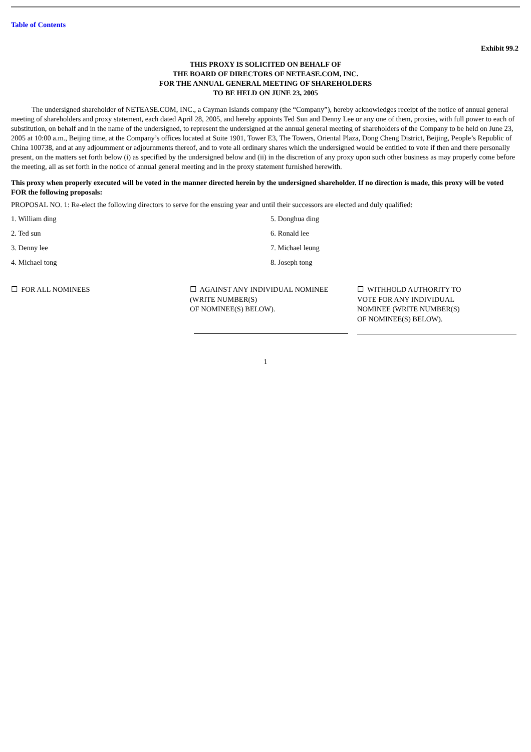Table of Contents
Exhibit 99.2
THIS PROXY IS SOLICITED ON BEHALF OF
THE BOARD OF DIRECTORS OF NETEASE.COM, INC.
FOR THE ANNUAL GENERAL MEETING OF SHAREHOLDERS
TO BE HELD ON JUNE 23, 2005
The undersigned shareholder of NETEASE.COM, INC., a Cayman Islands company (the “Company”), hereby acknowledges receipt of the notice of annual general meeting of shareholders and proxy statement, each dated April 28, 2005, and hereby appoints Ted Sun and Denny Lee or any one of them, proxies, with full power to each of substitution, on behalf and in the name of the undersigned, to represent the undersigned at the annual general meeting of shareholders of the Company to be held on June 23, 2005 at 10:00 a.m., Beijing time, at the Company’s offices located at Suite 1901, Tower E3, The Towers, Oriental Plaza, Dong Cheng District, Beijing, People’s Republic of China 100738, and at any adjournment or adjournments thereof, and to vote all ordinary shares which the undersigned would be entitled to vote if then and there personally present, on the matters set forth below (i) as specified by the undersigned below and (ii) in the discretion of any proxy upon such other business as may properly come before the meeting, all as set forth in the notice of annual general meeting and in the proxy statement furnished herewith.
This proxy when properly executed will be voted in the manner directed herein by the undersigned shareholder. If no direction is made, this proxy will be voted FOR the following proposals:
PROPOSAL NO. 1: Re-elect the following directors to serve for the ensuing year and until their successors are elected and duly qualified:
| 1. William ding | 5. Donghua ding |
| 2. Ted sun | 6. Ronald lee |
| 3. Denny lee | 7. Michael leung |
| 4. Michael tong | 8. Joseph tong |
☐ FOR ALL NOMINEES ☐ AGAINST ANY INDIVIDUAL NOMINEE
(WRITE NUMBER(S)
OF NOMINEE(S) BELOW).
☐ WITHHOLD AUTHORITY TO
VOTE FOR ANY INDIVIDUAL
NOMINEE (WRITE NUMBER(S)
OF NOMINEE(S) BELOW).
1